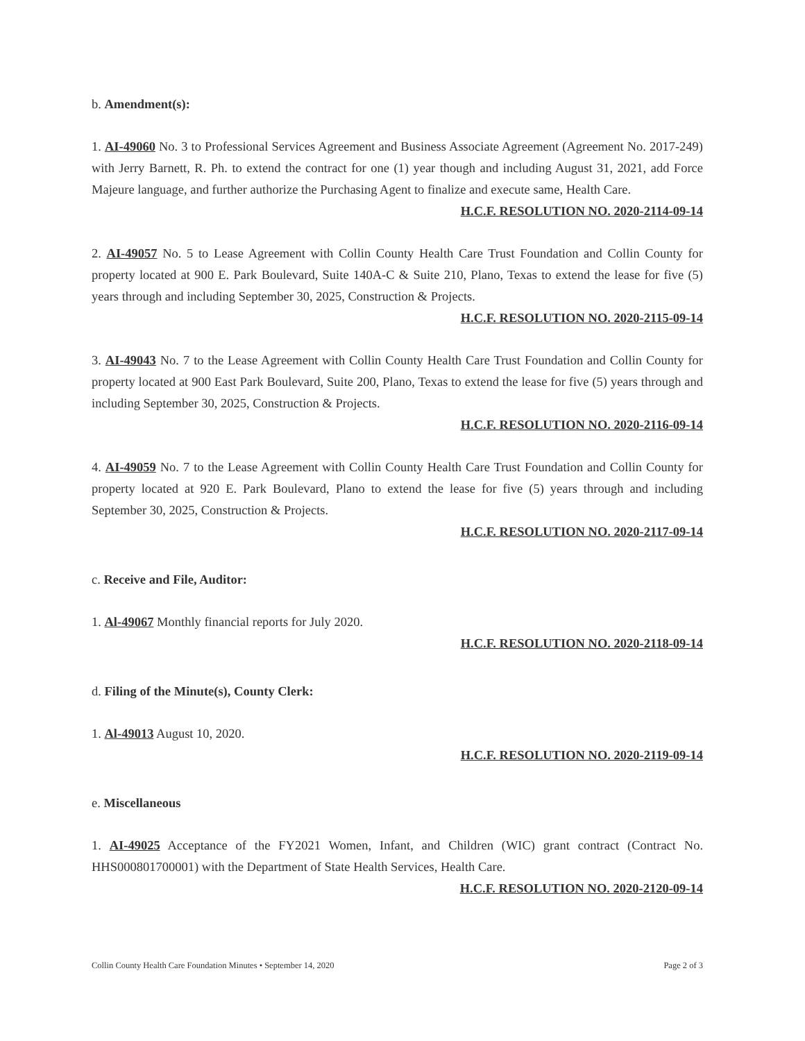b. Amendment(s):
1. AI-49060 No. 3 to Professional Services Agreement and Business Associate Agreement (Agreement No. 2017-249) with Jerry Barnett, R. Ph. to extend the contract for one (1) year though and including August 31, 2021, add Force Majeure language, and further authorize the Purchasing Agent to finalize and execute same, Health Care.
H.C.F. RESOLUTION NO. 2020-2114-09-14
2. AI-49057 No. 5 to Lease Agreement with Collin County Health Care Trust Foundation and Collin County for property located at 900 E. Park Boulevard, Suite 140A-C & Suite 210, Plano, Texas to extend the lease for five (5) years through and including September 30, 2025, Construction & Projects.
H.C.F. RESOLUTION NO. 2020-2115-09-14
3. AI-49043 No. 7 to the Lease Agreement with Collin County Health Care Trust Foundation and Collin County for property located at 900 East Park Boulevard, Suite 200, Plano, Texas to extend the lease for five (5) years through and including September 30, 2025, Construction & Projects.
H.C.F. RESOLUTION NO. 2020-2116-09-14
4. AI-49059 No. 7 to the Lease Agreement with Collin County Health Care Trust Foundation and Collin County for property located at 920 E. Park Boulevard, Plano to extend the lease for five (5) years through and including September 30, 2025, Construction & Projects.
H.C.F. RESOLUTION NO. 2020-2117-09-14
c. Receive and File, Auditor:
1. Al-49067 Monthly financial reports for July 2020.
H.C.F. RESOLUTION NO. 2020-2118-09-14
d. Filing of the Minute(s), County Clerk:
1. Al-49013 August 10, 2020.
H.C.F. RESOLUTION NO. 2020-2119-09-14
e. Miscellaneous
1. AI-49025 Acceptance of the FY2021 Women, Infant, and Children (WIC) grant contract (Contract No. HHS000801700001) with the Department of State Health Services, Health Care.
H.C.F. RESOLUTION NO. 2020-2120-09-14
Collin County Health Care Foundation Minutes • September 14, 2020 Page 2 of 3